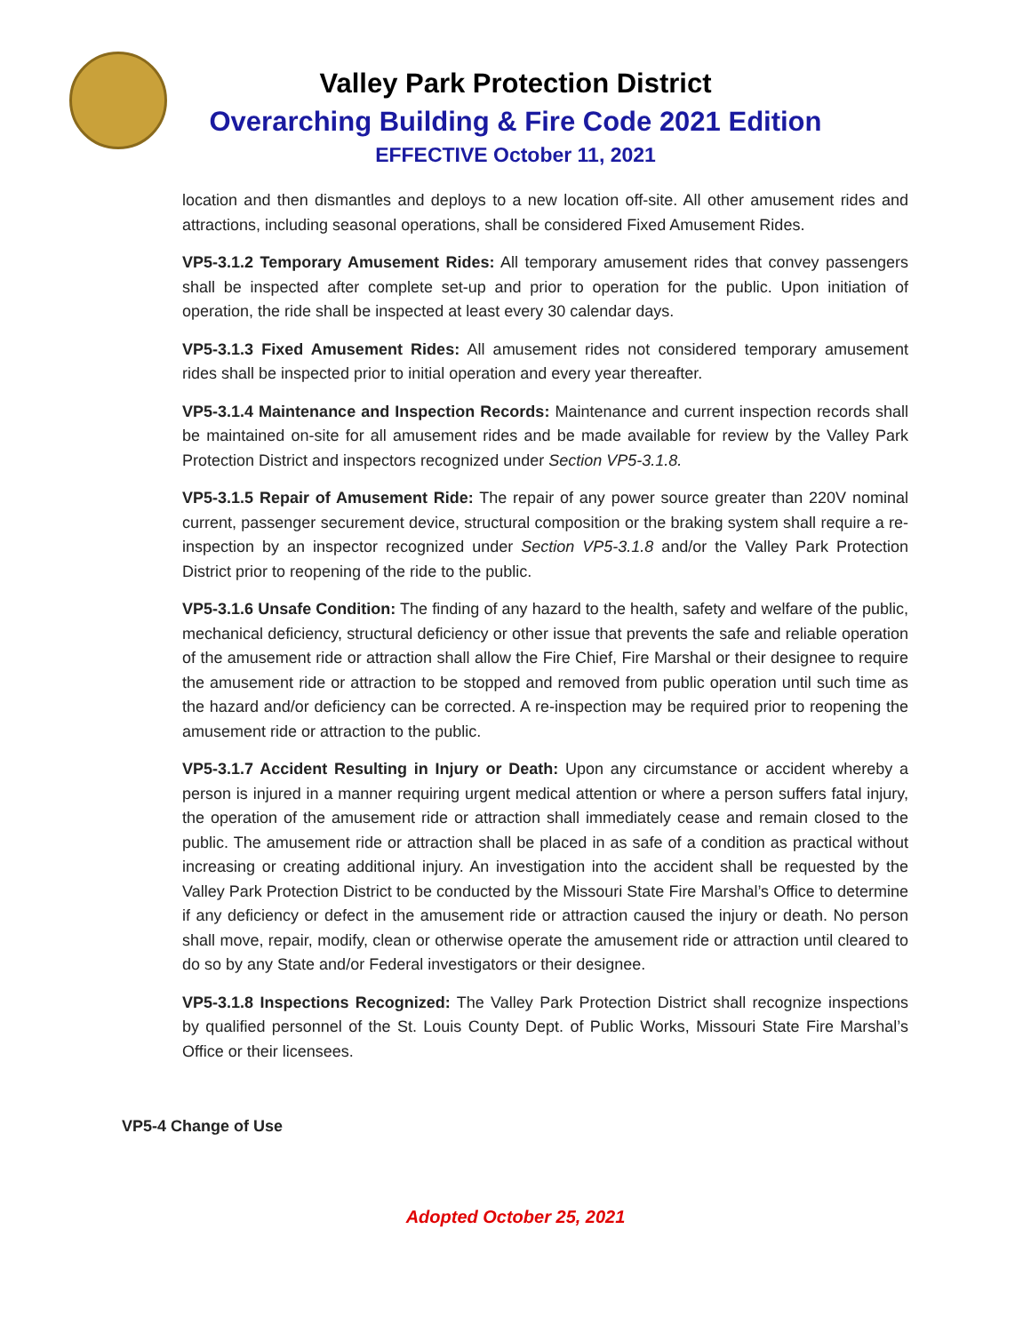Valley Park Protection District
Overarching Building & Fire Code 2021 Edition
EFFECTIVE October 11, 2021
location and then dismantles and deploys to a new location off-site. All other amusement rides and attractions, including seasonal operations, shall be considered Fixed Amusement Rides.
VP5-3.1.2 Temporary Amusement Rides: All temporary amusement rides that convey passengers shall be inspected after complete set-up and prior to operation for the public. Upon initiation of operation, the ride shall be inspected at least every 30 calendar days.
VP5-3.1.3 Fixed Amusement Rides: All amusement rides not considered temporary amusement rides shall be inspected prior to initial operation and every year thereafter.
VP5-3.1.4 Maintenance and Inspection Records: Maintenance and current inspection records shall be maintained on-site for all amusement rides and be made available for review by the Valley Park Protection District and inspectors recognized under Section VP5-3.1.8.
VP5-3.1.5 Repair of Amusement Ride: The repair of any power source greater than 220V nominal current, passenger securement device, structural composition or the braking system shall require a re-inspection by an inspector recognized under Section VP5-3.1.8 and/or the Valley Park Protection District prior to reopening of the ride to the public.
VP5-3.1.6 Unsafe Condition: The finding of any hazard to the health, safety and welfare of the public, mechanical deficiency, structural deficiency or other issue that prevents the safe and reliable operation of the amusement ride or attraction shall allow the Fire Chief, Fire Marshal or their designee to require the amusement ride or attraction to be stopped and removed from public operation until such time as the hazard and/or deficiency can be corrected. A re-inspection may be required prior to reopening the amusement ride or attraction to the public.
VP5-3.1.7 Accident Resulting in Injury or Death: Upon any circumstance or accident whereby a person is injured in a manner requiring urgent medical attention or where a person suffers fatal injury, the operation of the amusement ride or attraction shall immediately cease and remain closed to the public. The amusement ride or attraction shall be placed in as safe of a condition as practical without increasing or creating additional injury. An investigation into the accident shall be requested by the Valley Park Protection District to be conducted by the Missouri State Fire Marshal’s Office to determine if any deficiency or defect in the amusement ride or attraction caused the injury or death. No person shall move, repair, modify, clean or otherwise operate the amusement ride or attraction until cleared to do so by any State and/or Federal investigators or their designee.
VP5-3.1.8 Inspections Recognized: The Valley Park Protection District shall recognize inspections by qualified personnel of the St. Louis County Dept. of Public Works, Missouri State Fire Marshal’s Office or their licensees.
VP5-4 Change of Use
Adopted October 25, 2021